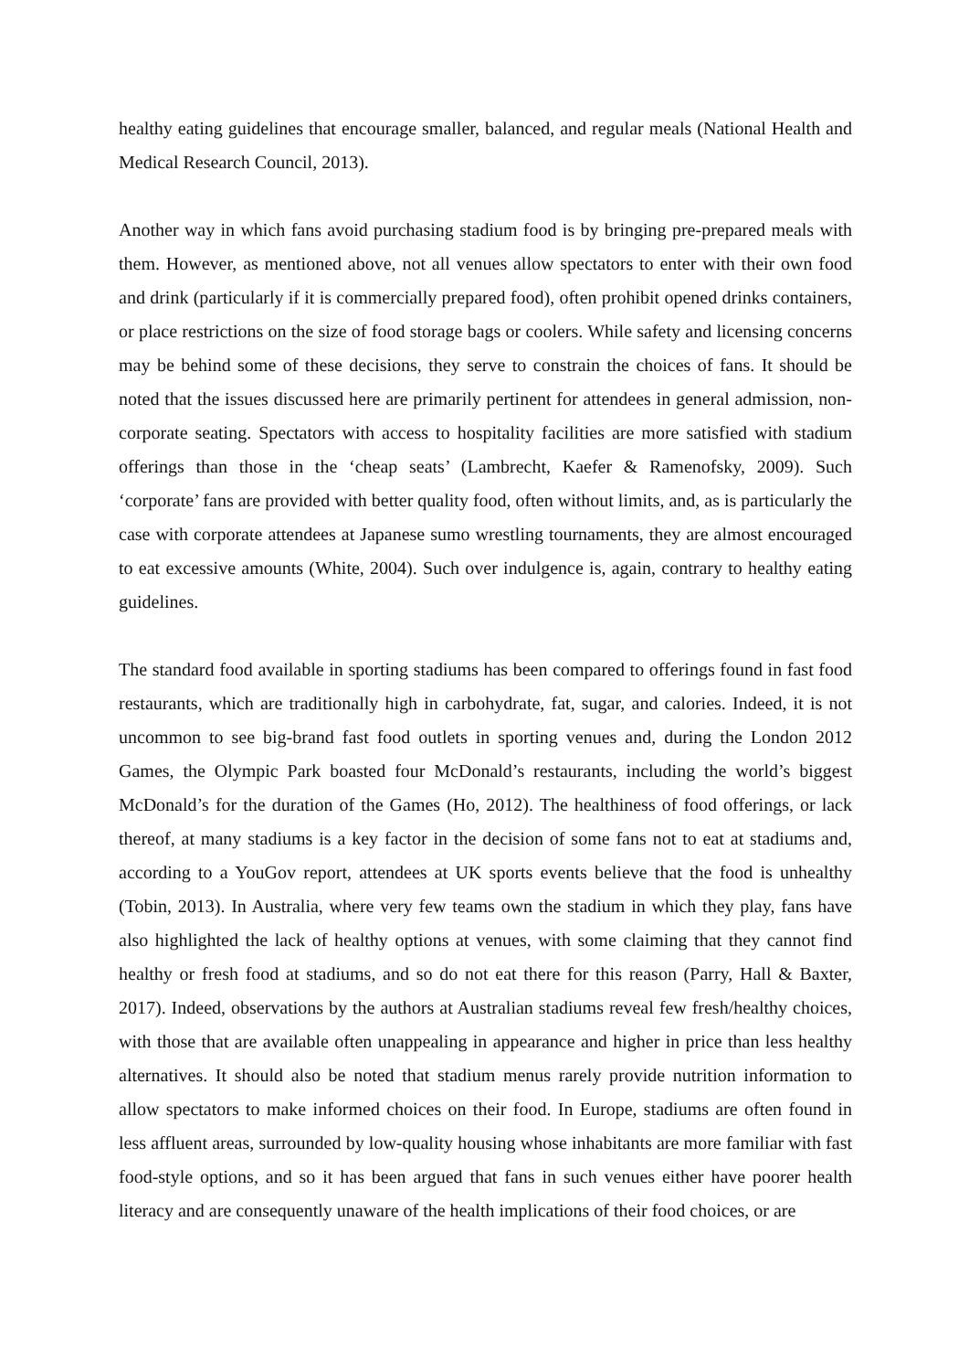healthy eating guidelines that encourage smaller, balanced, and regular meals (National Health and Medical Research Council, 2013).
Another way in which fans avoid purchasing stadium food is by bringing pre-prepared meals with them. However, as mentioned above, not all venues allow spectators to enter with their own food and drink (particularly if it is commercially prepared food), often prohibit opened drinks containers, or place restrictions on the size of food storage bags or coolers. While safety and licensing concerns may be behind some of these decisions, they serve to constrain the choices of fans. It should be noted that the issues discussed here are primarily pertinent for attendees in general admission, non-corporate seating. Spectators with access to hospitality facilities are more satisfied with stadium offerings than those in the ‘cheap seats’ (Lambrecht, Kaefer & Ramenofsky, 2009). Such ‘corporate’ fans are provided with better quality food, often without limits, and, as is particularly the case with corporate attendees at Japanese sumo wrestling tournaments, they are almost encouraged to eat excessive amounts (White, 2004). Such over indulgence is, again, contrary to healthy eating guidelines.
The standard food available in sporting stadiums has been compared to offerings found in fast food restaurants, which are traditionally high in carbohydrate, fat, sugar, and calories. Indeed, it is not uncommon to see big-brand fast food outlets in sporting venues and, during the London 2012 Games, the Olympic Park boasted four McDonald’s restaurants, including the world’s biggest McDonald’s for the duration of the Games (Ho, 2012). The healthiness of food offerings, or lack thereof, at many stadiums is a key factor in the decision of some fans not to eat at stadiums and, according to a YouGov report, attendees at UK sports events believe that the food is unhealthy (Tobin, 2013). In Australia, where very few teams own the stadium in which they play, fans have also highlighted the lack of healthy options at venues, with some claiming that they cannot find healthy or fresh food at stadiums, and so do not eat there for this reason (Parry, Hall & Baxter, 2017). Indeed, observations by the authors at Australian stadiums reveal few fresh/healthy choices, with those that are available often unappealing in appearance and higher in price than less healthy alternatives. It should also be noted that stadium menus rarely provide nutrition information to allow spectators to make informed choices on their food. In Europe, stadiums are often found in less affluent areas, surrounded by low-quality housing whose inhabitants are more familiar with fast food-style options, and so it has been argued that fans in such venues either have poorer health literacy and are consequently unaware of the health implications of their food choices, or are